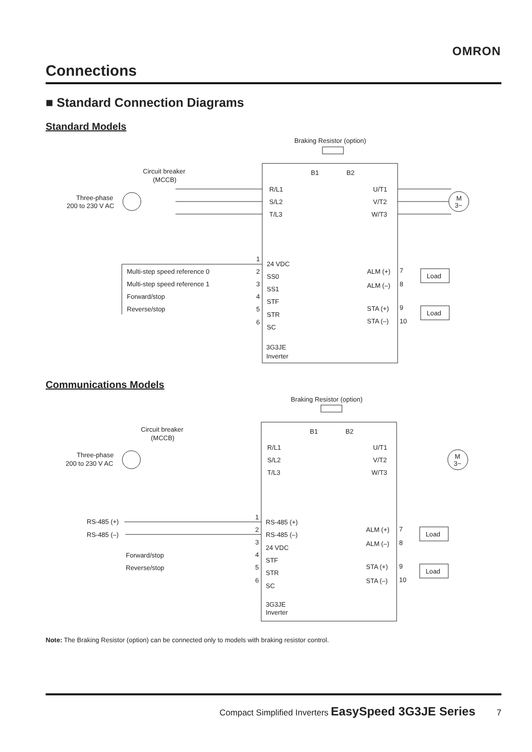OMRON
Connections
■ Standard Connection Diagrams
Standard Models
Braking Resistor (option)
B1
B2
Circuit breaker
(MCCB)
Three-phase
200 to 230 V AC
M
3~
R/L1
S/L2
T/L3
U/T1
V/T2
W/T3
24 VDC
SS0
SS1
STF
STR
SC
1
2
3
4
5
6
Multi-step speed reference 0
Multi-step speed reference 1
Forward/stop
Reverse/stop
3G3JE
Inverter
ALM (+)
ALM (–)
STA (+)
STA (–)
7
8
9
10
Load
Load
Communications Models
Braking Resistor (option)
B1
B2
Circuit breaker
(MCCB)
Three-phase
200 to 230 V AC
M
3~
R/L1
S/L2
T/L3
U/T1
V/T2
W/T3
RS-485 (+)
RS-485 (–)
RS-485 (+)
RS-485 (–)
24 VDC
STF
STR
SC
1
2
3
4
5
6
Forward/stop
Reverse/stop
3G3JE
Inverter
ALM (+)
ALM (–)
STA (+)
STA (–)
7
8
9
10
Load
Load
Note: The Braking Resistor (option) can be connected only to models with braking resistor control.
Compact Simplified Inverters EasySpeed 3G3JE Series 7